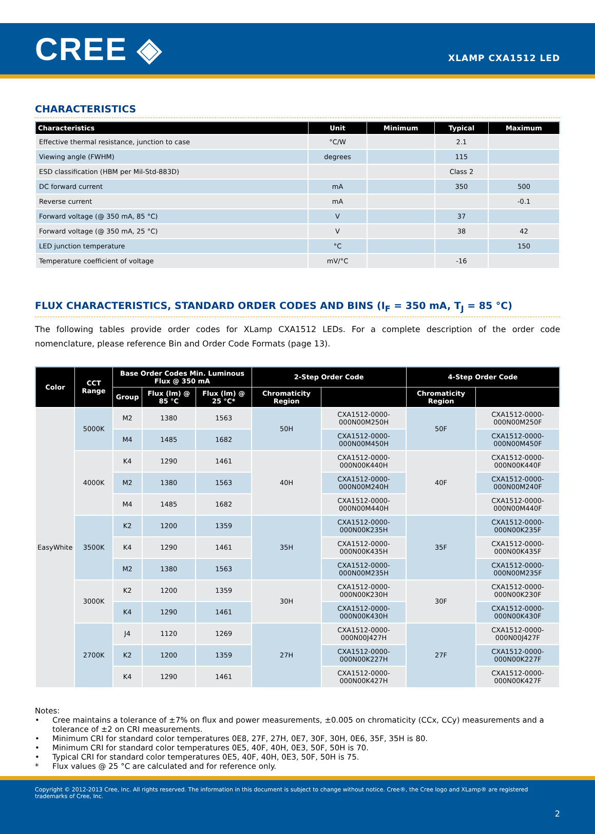CREE ◈
XLAMP CXA1512 LED
CHARACTERISTICS
| Characteristics | Unit | Minimum | Typical | Maximum |
| --- | --- | --- | --- | --- |
| Effective thermal resistance, junction to case | °C/W | | 2.1 | |
| Viewing angle (FWHM) | degrees | | 115 | |
| ESD classification (HBM per Mil-Std-883D) | | | Class 2 | |
| DC forward current | mA | | 350 | 500 |
| Reverse current | mA | | | -0.1 |
| Forward voltage (@ 350 mA, 85 °C) | V | | 37 | |
| Forward voltage (@ 350 mA, 25 °C) | V | | 38 | 42 |
| LED junction temperature | °C | | | 150 |
| Temperature coefficient of voltage | mV/°C | | -16 | |
FLUX CHARACTERISTICS, STANDARD ORDER CODES AND BINS (I<sub>F</sub> = 350 mA, T<sub>J</sub> = 85 °C)
The following tables provide order codes for XLamp CXA1512 LEDs. For a complete description of the order code nomenclature, please reference Bin and Order Code Formats (page 13).
| Color | CCT Range | Base Order Codes Min. Luminous Flux @ 350 mA | | | 2-Step Order Code | | 4-Step Order Code | |
| --- | --- | --- | --- | --- | --- | --- | --- | --- |
| | | Group | Flux (lm) @ 85 °C | Flux (lm) @ 25 °C* | Chromaticity Region | | Chromaticity Region | |
| EasyWhite | 5000K | M2 | 1380 | 1563 | 50H | CXA1512-0000-000N00M250H | 50F | CXA1512-0000-000N00M250F |
| | | M4 | 1485 | 1682 | | CXA1512-0000-000N00M450H | | CXA1512-0000-000N00M450F |
| | 4000K | K4 | 1290 | 1461 | 40H | CXA1512-0000-000N00K440H | 40F | CXA1512-0000-000N00K440F |
| | | M2 | 1380 | 1563 | | CXA1512-0000-000N00M240H | | CXA1512-0000-000N00M240F |
| | | M4 | 1485 | 1682 | | CXA1512-0000-000N00M440H | | CXA1512-0000-000N00M440F |
| | 3500K | K2 | 1200 | 1359 | 35H | CXA1512-0000-000N00K235H | 35F | CXA1512-0000-000N00K235F |
| | | K4 | 1290 | 1461 | | CXA1512-0000-000N00K435H | | CXA1512-0000-000N00K435F |
| | | M2 | 1380 | 1563 | | CXA1512-0000-000N00M235H | | CXA1512-0000-000N00M235F |
| | 3000K | K2 | 1200 | 1359 | 30H | CXA1512-0000-000N00K230H | 30F | CXA1512-0000-000N00K230F |
| | | K4 | 1290 | 1461 | | CXA1512-0000-000N00K430H | | CXA1512-0000-000N00K430F |
| | 2700K | J4 | 1120 | 1269 | 27H | CXA1512-0000-000N00J427H | 27F | CXA1512-0000-000N00J427F |
| | | K2 | 1200 | 1359 | | CXA1512-0000-000N00K227H | | CXA1512-0000-000N00K227F |
| | | K4 | 1290 | 1461 | | CXA1512-0000-000N00K427H | | CXA1512-0000-000N00K427F |
Notes:
• Cree maintains a tolerance of ±7% on flux and power measurements, ±0.005 on chromaticity (CCx, CCy) measurements and a tolerance of ±2 on CRI measurements.
• Minimum CRI for standard color temperatures 0E8, 27F, 27H, 0E7, 30F, 30H, 0E6, 35F, 35H is 80.
• Minimum CRI for standard color temperatures 0E5, 40F, 40H, 0E3, 50F, 50H is 70.
• Typical CRI for standard color temperatures 0E5, 40F, 40H, 0E3, 50F, 50H is 75.
* Flux values @ 25 °C are calculated and for reference only.
Copyright © 2012-2013 Cree, Inc. All rights reserved. The information in this document is subject to change without notice. Cree®, the Cree logo and XLamp® are registered trademarks of Cree, Inc.
2